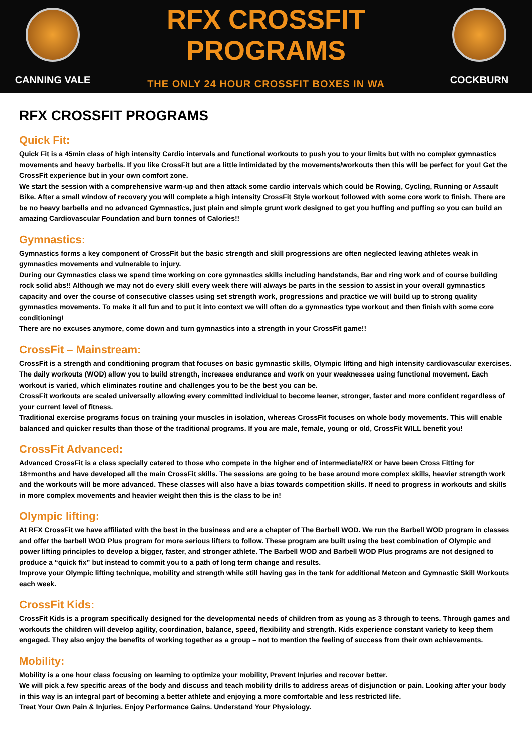CANNING VALE
RFX CROSSFIT PROGRAMS
THE ONLY 24 HOUR CROSSFIT BOXES IN WA
COCKBURN
RFX CROSSFIT PROGRAMS
Quick Fit:
Quick Fit is a 45min class of high intensity Cardio intervals and functional workouts to push you to your limits but with no complex gymnastics movements and heavy barbells. If you like CrossFit but are a little intimidated by the movements/workouts then this will be perfect for you! Get the CrossFit experience but in your own comfort zone.
We start the session with a comprehensive warm-up and then attack some cardio intervals which could be Rowing, Cycling, Running or Assault Bike. After a small window of recovery you will complete a high intensity CrossFit Style workout followed with some core work to finish. There are be no heavy barbells and no advanced Gymnastics, just plain and simple grunt work designed to get you huffing and puffing so you can build an amazing Cardiovascular Foundation and burn tonnes of Calories!!
Gymnastics:
Gymnastics forms a key component of CrossFit but the basic strength and skill progressions are often neglected leaving athletes weak in gymnastics movements and vulnerable to injury.
During our Gymnastics class we spend time working on core gymnastics skills including handstands, Bar and ring work and of course building rock solid abs!! Although we may not do every skill every week there will always be parts in the session to assist in your overall gymnastics capacity and over the course of consecutive classes using set strength work, progressions and practice we will build up to strong quality gymnastics movements. To make it all fun and to put it into context we will often do a gymnastics type workout and then finish with some core conditioning!
There are no excuses anymore, come down and turn gymnastics into a strength in your CrossFit game!!
CrossFit – Mainstream:
CrossFit is a strength and conditioning program that focuses on basic gymnastic skills, Olympic lifting and high intensity cardiovascular exercises. The daily workouts (WOD) allow you to build strength, increases endurance and work on your weaknesses using functional movement. Each workout is varied, which eliminates routine and challenges you to be the best you can be.
CrossFit workouts are scaled universally allowing every committed individual to become leaner, stronger, faster and more confident regardless of your current level of fitness.
Traditional exercise programs focus on training your muscles in isolation, whereas CrossFit focuses on whole body movements. This will enable balanced and quicker results than those of the traditional programs. If you are male, female, young or old, CrossFit WILL benefit you!
CrossFit Advanced:
Advanced CrossFit is a class specially catered to those who compete in the higher end of intermediate/RX or have been Cross Fitting for 18+months and have developed all the main CrossFit skills. The sessions are going to be base around more complex skills, heavier strength work and the workouts will be more advanced. These classes will also have a bias towards competition skills. If need to progress in workouts and skills in more complex movements and heavier weight then this is the class to be in!
Olympic lifting:
At RFX CrossFit we have affiliated with the best in the business and are a chapter of The Barbell WOD. We run the Barbell WOD program in classes and offer the barbell WOD Plus program for more serious lifters to follow. These program are built using the best combination of Olympic and power lifting principles to develop a bigger, faster, and stronger athlete. The Barbell WOD and Barbell WOD Plus programs are not designed to produce a “quick fix” but instead to commit you to a path of long term change and results.
Improve your Olympic lifting technique, mobility and strength while still having gas in the tank for additional Metcon and Gymnastic Skill Workouts each week.
CrossFit Kids:
CrossFit Kids is a program specifically designed for the developmental needs of children from as young as 3 through to teens. Through games and workouts the children will develop agility, coordination, balance, speed, flexibility and strength. Kids experience constant variety to keep them engaged. They also enjoy the benefits of working together as a group – not to mention the feeling of success from their own achievements.
Mobility:
Mobility is a one hour class focusing on learning to optimize your mobility, Prevent Injuries and recover better.
We will pick a few specific areas of the body and discuss and teach mobility drills to address areas of disjunction or pain. Looking after your body in this way is an integral part of becoming a better athlete and enjoying a more comfortable and less restricted life.
Treat Your Own Pain & Injuries. Enjoy Performance Gains. Understand Your Physiology.